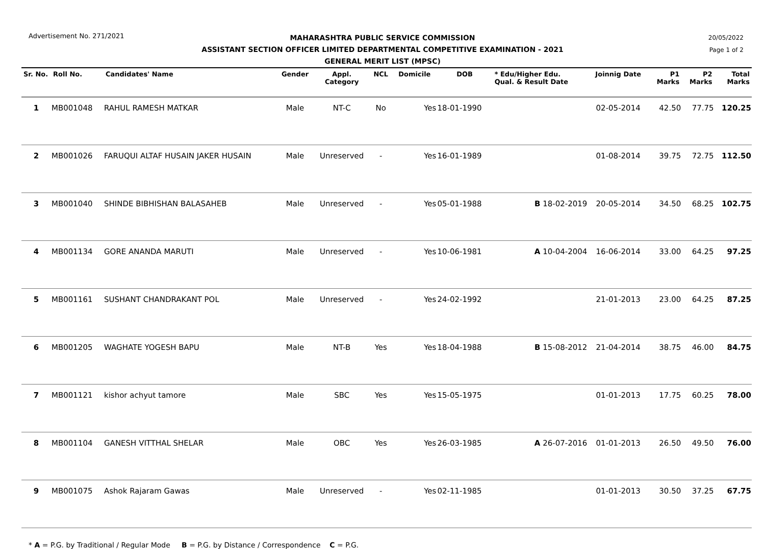Advertisement No. 271/2021
MAHARASHTRA PUBLIC SERVICE COMMISSION
ASSISTANT SECTION OFFICER LIMITED DEPARTMENTAL COMPETITIVE EXAMINATION - 2021
GENERAL MERIT LIST (MPSC)
20/05/2022
Page 1 of 2
| Sr. No. | Roll No. | Candidates' Name | Gender | Appl. Category | NCL | Domicile | DOB | * Edu/Higher Edu. Qual. & Result Date | Joinnig Date | P1 Marks | P2 Marks | Total Marks |
| --- | --- | --- | --- | --- | --- | --- | --- | --- | --- | --- | --- | --- |
| 1 | MB001048 | RAHUL RAMESH MATKAR | Male | NT-C | No | Yes | 18-01-1990 | | 02-05-2014 | 42.50 | 77.75 | 120.25 |
| 2 | MB001026 | FARUQUI ALTAF HUSAIN JAKER HUSAIN | Male | Unreserved | - | Yes | 16-01-1989 | | 01-08-2014 | 39.75 | 72.75 | 112.50 |
| 3 | MB001040 | SHINDE BIBHISHAN BALASAHEB | Male | Unreserved | - | Yes | 05-01-1988 | B 18-02-2019 | 20-05-2014 | 34.50 | 68.25 | 102.75 |
| 4 | MB001134 | GORE ANANDA MARUTI | Male | Unreserved | - | Yes | 10-06-1981 | A 10-04-2004 | 16-06-2014 | 33.00 | 64.25 | 97.25 |
| 5 | MB001161 | SUSHANT CHANDRAKANT POL | Male | Unreserved | - | Yes | 24-02-1992 | | 21-01-2013 | 23.00 | 64.25 | 87.25 |
| 6 | MB001205 | WAGHATE YOGESH BAPU | Male | NT-B | Yes | Yes | 18-04-1988 | B 15-08-2012 | 21-04-2014 | 38.75 | 46.00 | 84.75 |
| 7 | MB001121 | kishor achyut tamore | Male | SBC | Yes | Yes | 15-05-1975 | | 01-01-2013 | 17.75 | 60.25 | 78.00 |
| 8 | MB001104 | GANESH VITTHAL SHELAR | Male | OBC | Yes | Yes | 26-03-1985 | A 26-07-2016 | 01-01-2013 | 26.50 | 49.50 | 76.00 |
| 9 | MB001075 | Ashok Rajaram Gawas | Male | Unreserved | - | Yes | 02-11-1985 | | 01-01-2013 | 30.50 | 37.25 | 67.75 |
* A = P.G. by Traditional / Regular Mode B = P.G. by Distance / Correspondence C = P.G.